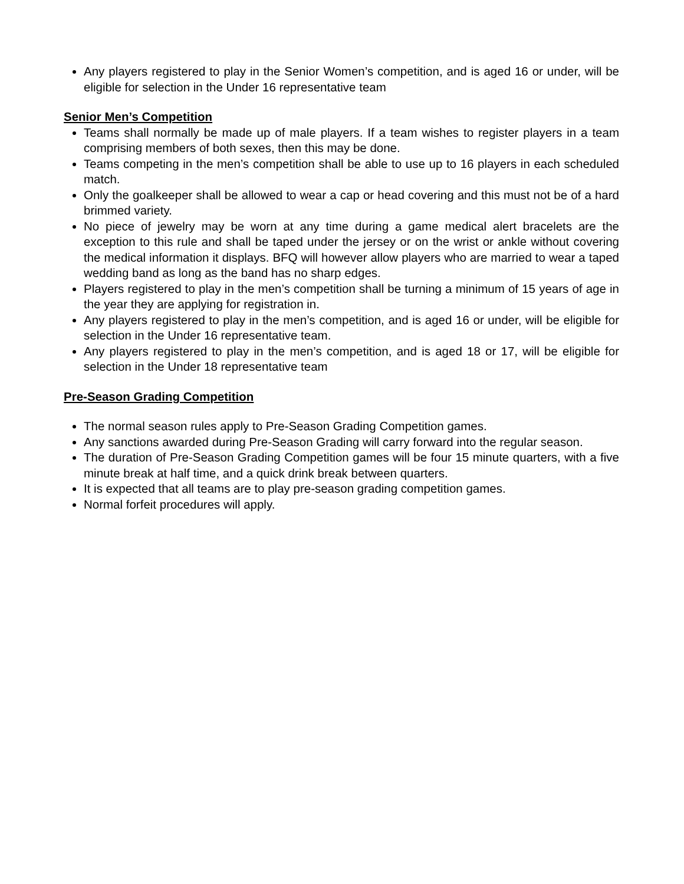Any players registered to play in the Senior Women’s competition, and is aged 16 or under, will be eligible for selection in the Under 16 representative team
Senior Men’s Competition
Teams shall normally be made up of male players. If a team wishes to register players in a team comprising members of both sexes, then this may be done.
Teams competing in the men’s competition shall be able to use up to 16 players in each scheduled match.
Only the goalkeeper shall be allowed to wear a cap or head covering and this must not be of a hard brimmed variety.
No piece of jewelry may be worn at any time during a game medical alert bracelets are the exception to this rule and shall be taped under the jersey or on the wrist or ankle without covering the medical information it displays. BFQ will however allow players who are married to wear a taped wedding band as long as the band has no sharp edges.
Players registered to play in the men’s competition shall be turning a minimum of 15 years of age in the year they are applying for registration in.
Any players registered to play in the men’s competition, and is aged 16 or under, will be eligible for selection in the Under 16 representative team.
Any players registered to play in the men’s competition, and is aged 18 or 17, will be eligible for selection in the Under 18 representative team
Pre-Season Grading Competition
The normal season rules apply to Pre-Season Grading Competition games.
Any sanctions awarded during Pre-Season Grading will carry forward into the regular season.
The duration of Pre-Season Grading Competition games will be four 15 minute quarters, with a five minute break at half time, and a quick drink break between quarters.
It is expected that all teams are to play pre-season grading competition games.
Normal forfeit procedures will apply.